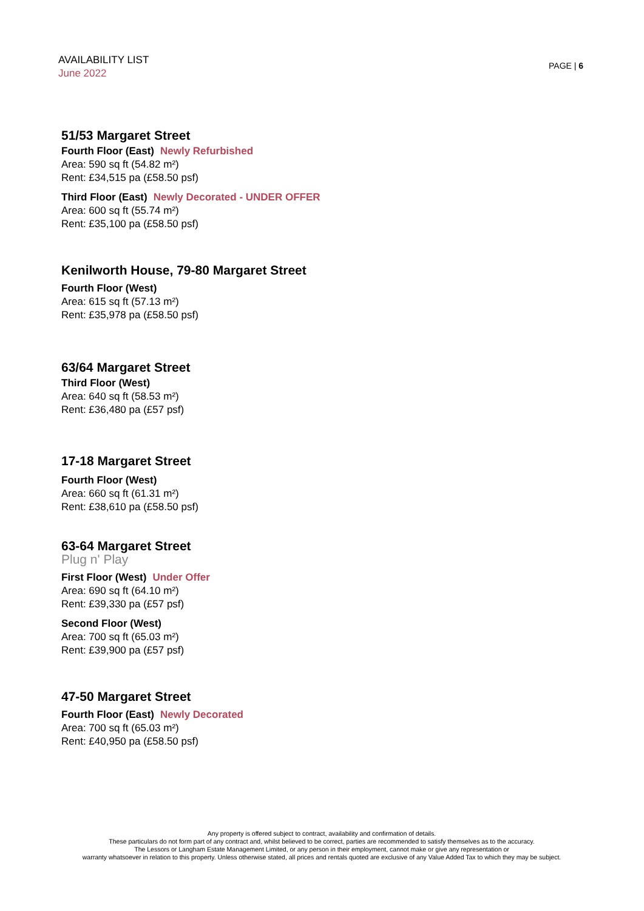AVAILABILITY LIST
June 2022
PAGE | 6
51/53 Margaret Street
Fourth Floor (East) Newly Refurbished
Area: 590 sq ft (54.82 m²)
Rent: £34,515 pa (£58.50 psf)
Third Floor (East) Newly Decorated - UNDER OFFER
Area: 600 sq ft (55.74 m²)
Rent: £35,100 pa (£58.50 psf)
Kenilworth House, 79-80 Margaret Street
Fourth Floor (West)
Area: 615 sq ft (57.13 m²)
Rent: £35,978 pa (£58.50 psf)
63/64 Margaret Street
Third Floor (West)
Area: 640 sq ft (58.53 m²)
Rent: £36,480 pa (£57 psf)
17-18 Margaret Street
Fourth Floor (West)
Area: 660 sq ft (61.31 m²)
Rent: £38,610 pa (£58.50 psf)
63-64 Margaret Street
Plug n' Play
First Floor (West) Under Offer
Area: 690 sq ft (64.10 m²)
Rent: £39,330 pa (£57 psf)
Second Floor (West)
Area: 700 sq ft (65.03 m²)
Rent: £39,900 pa (£57 psf)
47-50 Margaret Street
Fourth Floor (East) Newly Decorated
Area: 700 sq ft (65.03 m²)
Rent: £40,950 pa (£58.50 psf)
Any property is offered subject to contract, availability and confirmation of details.
These particulars do not form part of any contract and, whilst believed to be correct, parties are recommended to satisfy themselves as to the accuracy.
The Lessors or Langham Estate Management Limited, or any person in their employment, cannot make or give any representation or
warranty whatsoever in relation to this property. Unless otherwise stated, all prices and rentals quoted are exclusive of any Value Added Tax to which they may be subject.